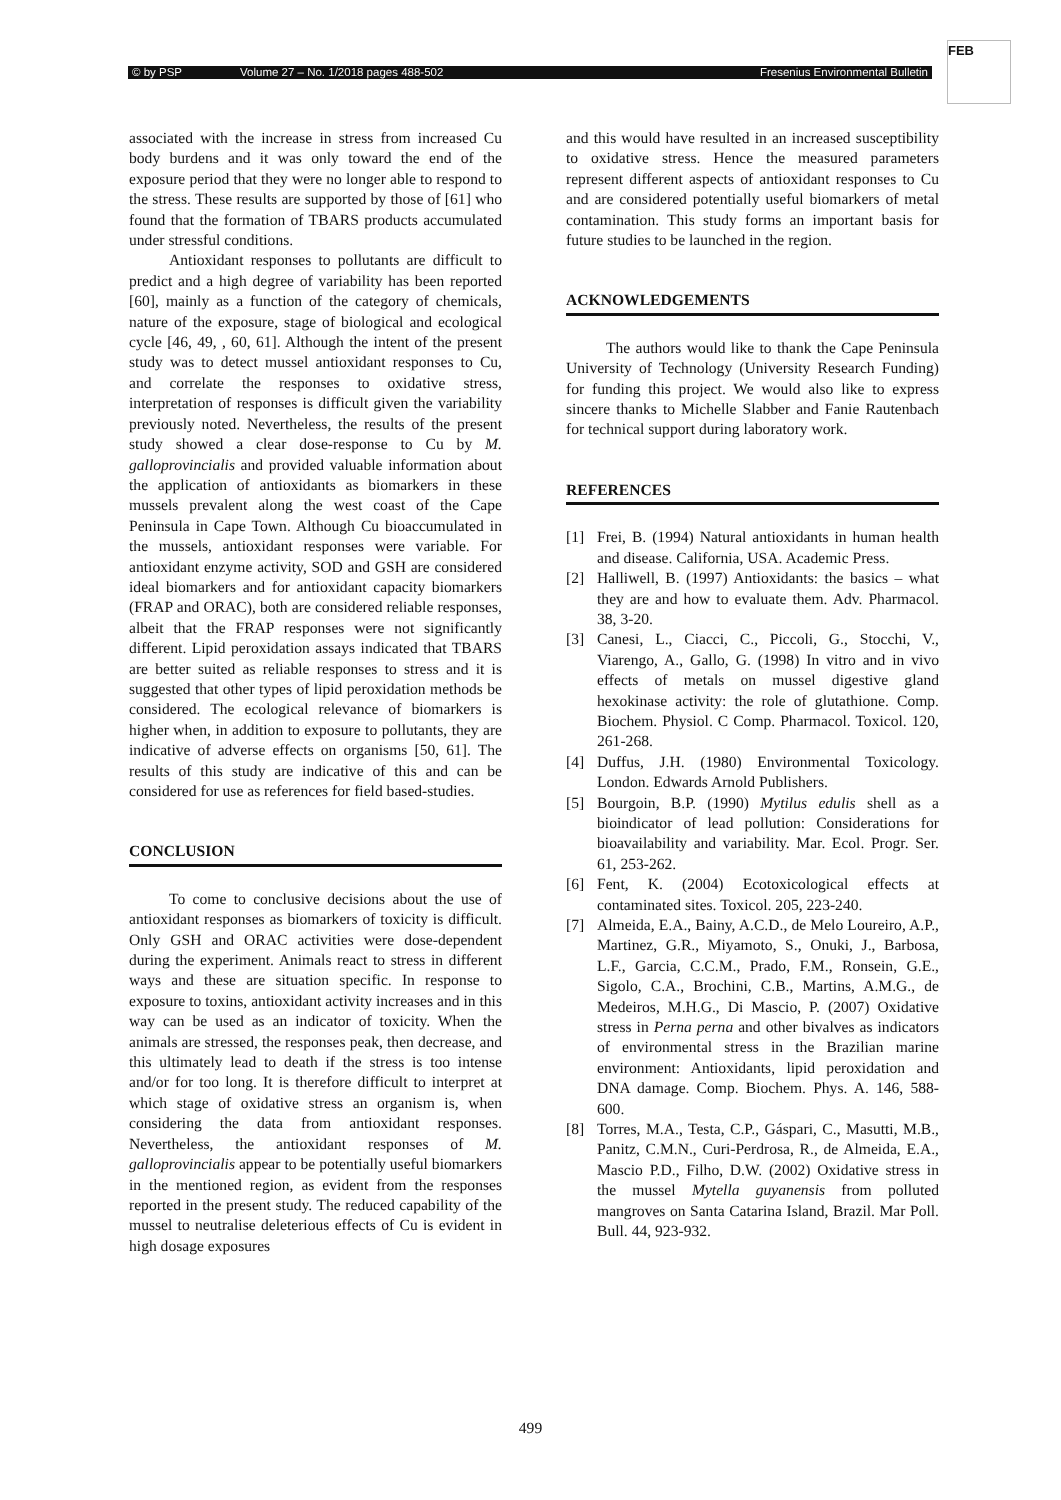© by PSP Volume 27 – No. 1/2018 pages 488-502 Fresenius Environmental Bulletin
FEB
associated with the increase in stress from increased Cu body burdens and it was only toward the end of the exposure period that they were no longer able to respond to the stress. These results are supported by those of [61] who found that the formation of TBARS products accumulated under stressful conditions.
Antioxidant responses to pollutants are difficult to predict and a high degree of variability has been reported [60], mainly as a function of the category of chemicals, nature of the exposure, stage of biological and ecological cycle [46, 49, , 60, 61]. Although the intent of the present study was to detect mussel antioxidant responses to Cu, and correlate the responses to oxidative stress, interpretation of responses is difficult given the variability previously noted. Nevertheless, the results of the present study showed a clear dose-response to Cu by M. galloprovincialis and provided valuable information about the application of antioxidants as biomarkers in these mussels prevalent along the west coast of the Cape Peninsula in Cape Town. Although Cu bioaccumulated in the mussels, antioxidant responses were variable. For antioxidant enzyme activity, SOD and GSH are considered ideal biomarkers and for antioxidant capacity biomarkers (FRAP and ORAC), both are considered reliable responses, albeit that the FRAP responses were not significantly different. Lipid peroxidation assays indicated that TBARS are better suited as reliable responses to stress and it is suggested that other types of lipid peroxidation methods be considered. The ecological relevance of biomarkers is higher when, in addition to exposure to pollutants, they are indicative of adverse effects on organisms [50, 61]. The results of this study are indicative of this and can be considered for use as references for field based-studies.
CONCLUSION
To come to conclusive decisions about the use of antioxidant responses as biomarkers of toxicity is difficult. Only GSH and ORAC activities were dose-dependent during the experiment. Animals react to stress in different ways and these are situation specific. In response to exposure to toxins, antioxidant activity increases and in this way can be used as an indicator of toxicity. When the animals are stressed, the responses peak, then decrease, and this ultimately lead to death if the stress is too intense and/or for too long. It is therefore difficult to interpret at which stage of oxidative stress an organism is, when considering the data from antioxidant responses. Nevertheless, the antioxidant responses of M. galloprovincialis appear to be potentially useful biomarkers in the mentioned region, as evident from the responses reported in the present study. The reduced capability of the mussel to neutralise deleterious effects of Cu is evident in high dosage exposures
and this would have resulted in an increased susceptibility to oxidative stress. Hence the measured parameters represent different aspects of antioxidant responses to Cu and are considered potentially useful biomarkers of metal contamination. This study forms an important basis for future studies to be launched in the region.
ACKNOWLEDGEMENTS
The authors would like to thank the Cape Peninsula University of Technology (University Research Funding) for funding this project. We would also like to express sincere thanks to Michelle Slabber and Fanie Rautenbach for technical support during laboratory work.
REFERENCES
[1] Frei, B. (1994) Natural antioxidants in human health and disease. California, USA. Academic Press.
[2] Halliwell, B. (1997) Antioxidants: the basics – what they are and how to evaluate them. Adv. Pharmacol. 38, 3-20.
[3] Canesi, L., Ciacci, C., Piccoli, G., Stocchi, V., Viarengo, A., Gallo, G. (1998) In vitro and in vivo effects of metals on mussel digestive gland hexokinase activity: the role of glutathione. Comp. Biochem. Physiol. C Comp. Pharmacol. Toxicol. 120, 261-268.
[4] Duffus, J.H. (1980) Environmental Toxicology. London. Edwards Arnold Publishers.
[5] Bourgoin, B.P. (1990) Mytilus edulis shell as a bioindicator of lead pollution: Considerations for bioavailability and variability. Mar. Ecol. Progr. Ser. 61, 253-262.
[6] Fent, K. (2004) Ecotoxicological effects at contaminated sites. Toxicol. 205, 223-240.
[7] Almeida, E.A., Bainy, A.C.D., de Melo Loureiro, A.P., Martinez, G.R., Miyamoto, S., Onuki, J., Barbosa, L.F., Garcia, C.C.M., Prado, F.M., Ronsein, G.E., Sigolo, C.A., Brochini, C.B., Martins, A.M.G., de Medeiros, M.H.G., Di Mascio, P. (2007) Oxidative stress in Perna perna and other bivalves as indicators of environmental stress in the Brazilian marine environment: Antioxidants, lipid peroxidation and DNA damage. Comp. Biochem. Phys. A. 146, 588-600.
[8] Torres, M.A., Testa, C.P., Gáspari, C., Masutti, M.B., Panitz, C.M.N., Curi-Perdrosa, R., de Almeida, E.A., Mascio P.D., Filho, D.W. (2002) Oxidative stress in the mussel Mytella guyanensis from polluted mangroves on Santa Catarina Island, Brazil. Mar Poll. Bull. 44, 923-932.
499